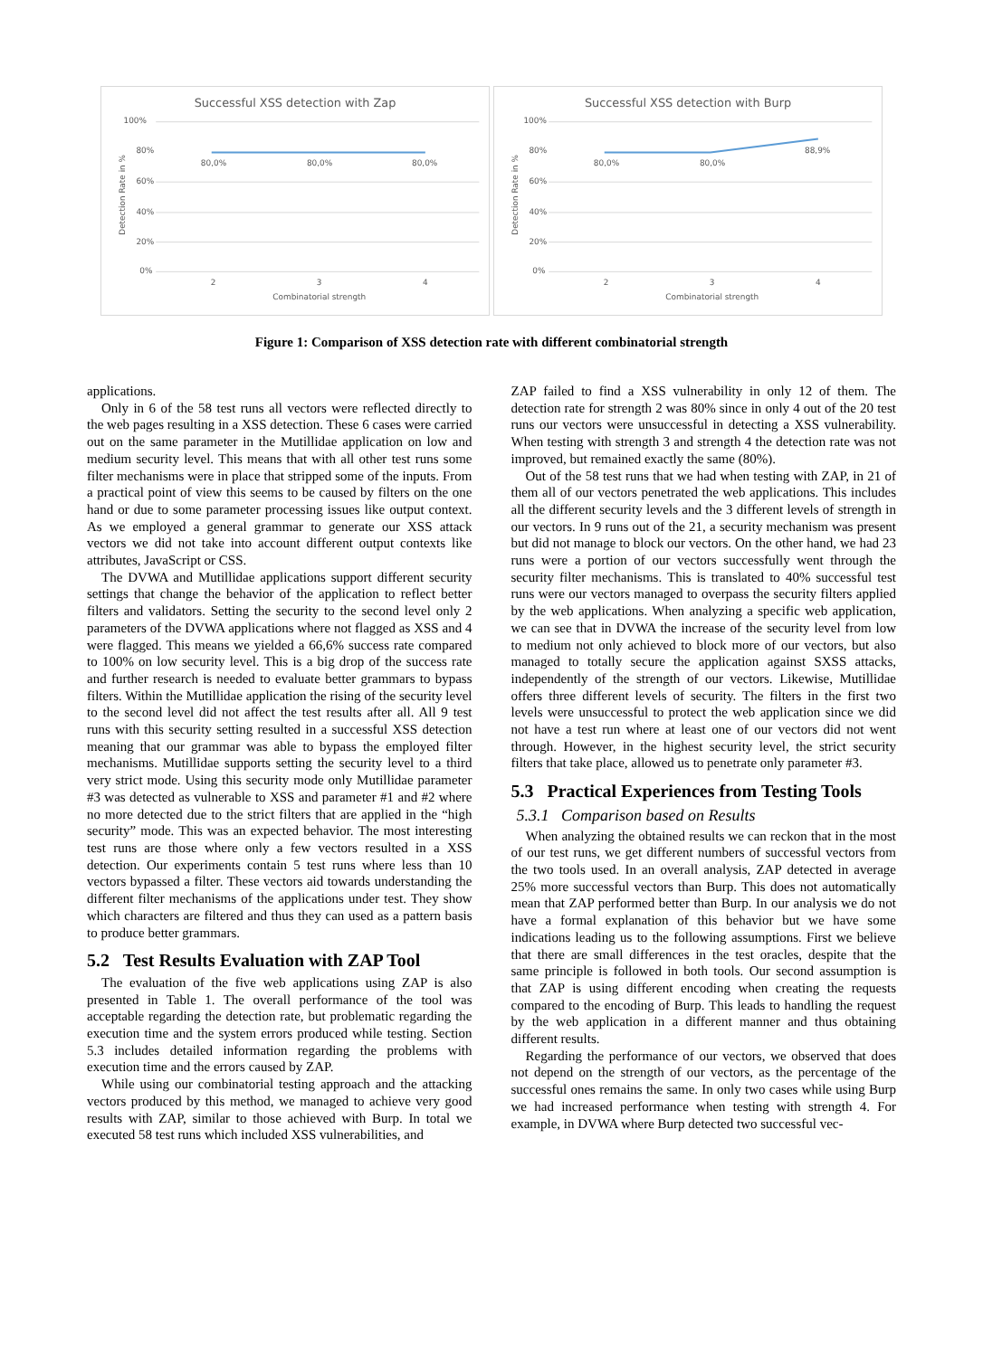Successful XSS detection with Zap
100%
80%
60%
40%
20%
0%
80,0%
80,0%
80,0%
2
3
4
Combinatorial strength
Detection Rate in %
Successful XSS detection with Burp
100%
80%
60%
40%
20%
0%
80,0%
80,0%
88,9%
2
3
4
Combinatorial strength
Detection Rate in %
Figure 1: Comparison of XSS detection rate with different combinatorial strength
applications.
Only in 6 of the 58 test runs all vectors were reflected directly to the web pages resulting in a XSS detection. These 6 cases were carried out on the same parameter in the Mutillidae application on low and medium security level. This means that with all other test runs some filter mechanisms were in place that stripped some of the inputs. From a practical point of view this seems to be caused by filters on the one hand or due to some parameter processing issues like output context. As we employed a general grammar to generate our XSS attack vectors we did not take into account different output contexts like attributes, JavaScript or CSS.
The DVWA and Mutillidae applications support different security settings that change the behavior of the application to reflect better filters and validators. Setting the security to the second level only 2 parameters of the DVWA applications where not flagged as XSS and 4 were flagged. This means we yielded a 66,6% success rate compared to 100% on low security level. This is a big drop of the success rate and further research is needed to evaluate better grammars to bypass filters. Within the Mutillidae application the rising of the security level to the second level did not affect the test results after all. All 9 test runs with this security setting resulted in a successful XSS detection meaning that our grammar was able to bypass the employed filter mechanisms. Mutillidae supports setting the security level to a third very strict mode. Using this security mode only Mutillidae parameter #3 was detected as vulnerable to XSS and parameter #1 and #2 where no more detected due to the strict filters that are applied in the “high security” mode. This was an expected behavior. The most interesting test runs are those where only a few vectors resulted in a XSS detection. Our experiments contain 5 test runs where less than 10 vectors bypassed a filter. These vectors aid towards understanding the different filter mechanisms of the applications under test. They show which characters are filtered and thus they can used as a pattern basis to produce better grammars.
5.2 Test Results Evaluation with ZAP Tool
The evaluation of the five web applications using ZAP is also presented in Table 1. The overall performance of the tool was acceptable regarding the detection rate, but problematic regarding the execution time and the system errors produced while testing. Section 5.3 includes detailed information regarding the problems with execution time and the errors caused by ZAP.
While using our combinatorial testing approach and the attacking vectors produced by this method, we managed to achieve very good results with ZAP, similar to those achieved with Burp. In total we executed 58 test runs which included XSS vulnerabilities, and
ZAP failed to find a XSS vulnerability in only 12 of them. The detection rate for strength 2 was 80% since in only 4 out of the 20 test runs our vectors were unsuccessful in detecting a XSS vulnerability. When testing with strength 3 and strength 4 the detection rate was not improved, but remained exactly the same (80%).
Out of the 58 test runs that we had when testing with ZAP, in 21 of them all of our vectors penetrated the web applications. This includes all the different security levels and the 3 different levels of strength in our vectors. In 9 runs out of the 21, a security mechanism was present but did not manage to block our vectors. On the other hand, we had 23 runs were a portion of our vectors successfully went through the security filter mechanisms. This is translated to 40% successful test runs were our vectors managed to overpass the security filters applied by the web applications. When analyzing a specific web application, we can see that in DVWA the increase of the security level from low to medium not only achieved to block more of our vectors, but also managed to totally secure the application against SXSS attacks, independently of the strength of our vectors. Likewise, Mutillidae offers three different levels of security. The filters in the first two levels were unsuccessful to protect the web application since we did not have a test run where at least one of our vectors did not went through. However, in the highest security level, the strict security filters that take place, allowed us to penetrate only parameter #3.
5.3 Practical Experiences from Testing Tools
5.3.1 Comparison based on Results
When analyzing the obtained results we can reckon that in the most of our test runs, we get different numbers of successful vectors from the two tools used. In an overall analysis, ZAP detected in average 25% more successful vectors than Burp. This does not automatically mean that ZAP performed better than Burp. In our analysis we do not have a formal explanation of this behavior but we have some indications leading us to the following assumptions. First we believe that there are small differences in the test oracles, despite that the same principle is followed in both tools. Our second assumption is that ZAP is using different encoding when creating the requests compared to the encoding of Burp. This leads to handling the request by the web application in a different manner and thus obtaining different results.
Regarding the performance of our vectors, we observed that does not depend on the strength of our vectors, as the percentage of the successful ones remains the same. In only two cases while using Burp we had increased performance when testing with strength 4. For example, in DVWA where Burp detected two successful vec-